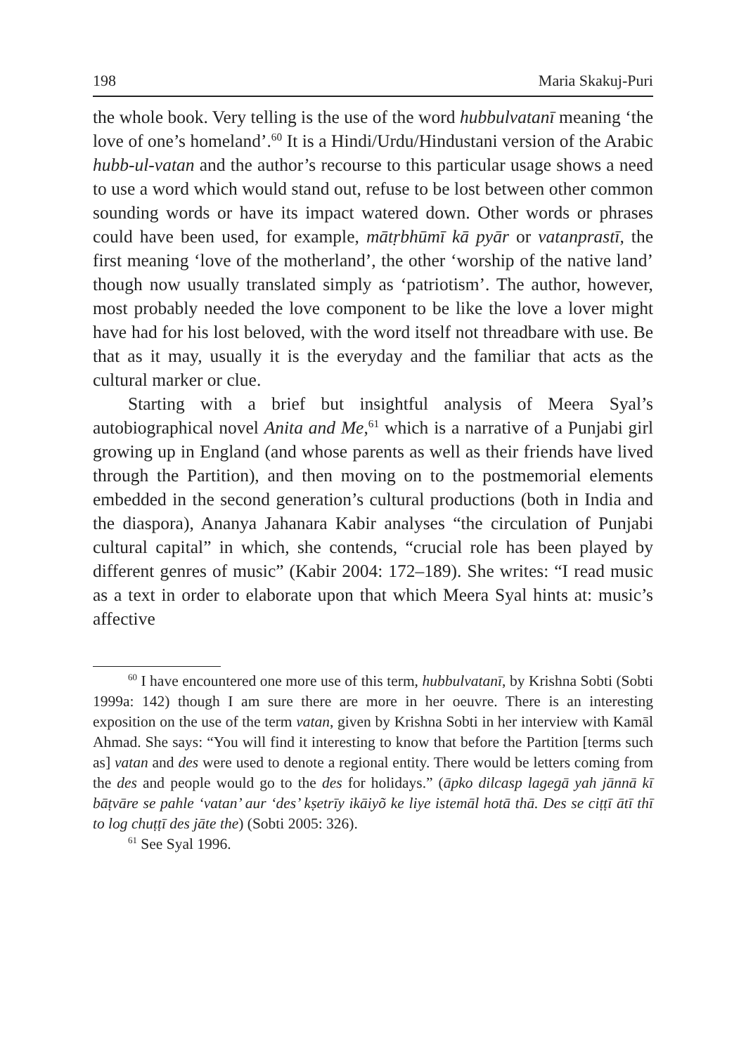198 Maria Skakuj-Puri
the whole book. Very telling is the use of the word hubbulvatanī meaning ‘the love of one’s homeland’.<sup>60</sup> It is a Hindi/Urdu/Hindustani version of the Arabic hubb-ul-vatan and the author’s recourse to this particular usage shows a need to use a word which would stand out, refuse to be lost between other common sounding words or have its impact watered down. Other words or phrases could have been used, for example, mātṛbhūmī kā pyār or vatanprastī, the first meaning ‘love of the motherland’, the other ‘worship of the native land’ though now usually translated simply as ‘patriotism’. The author, however, most probably needed the love component to be like the love a lover might have had for his lost beloved, with the word itself not threadbare with use. Be that as it may, usually it is the everyday and the familiar that acts as the cultural marker or clue.
Starting with a brief but insightful analysis of Meera Syal’s autobiographical novel Anita and Me,<sup>61</sup> which is a narrative of a Punjabi girl growing up in England (and whose parents as well as their friends have lived through the Partition), and then moving on to the postmemorial elements embedded in the second generation’s cultural productions (both in India and the diaspora), Ananya Jahanara Kabir analyses “the circulation of Punjabi cultural capital” in which, she contends, “crucial role has been played by different genres of music” (Kabir 2004: 172–189). She writes: “I read music as a text in order to elaborate upon that which Meera Syal hints at: music’s affective
<sup>60</sup> I have encountered one more use of this term, hubbulvatanī, by Krishna Sobti (Sobti 1999a: 142) though I am sure there are more in her oeuvre. There is an interesting exposition on the use of the term vatan, given by Krishna Sobti in her interview with Kamāl Ahmad. She says: “You will find it interesting to know that before the Partition [terms such as] vatan and des were used to denote a regional entity. There would be letters coming from the des and people would go to the des for holidays.” (āpko dilcasp lagegā yah jānnā kī bāṭvāre se pahle ‘vatan’ aur ‘des’ kṣetrīy ikāiyõ ke liye istemāl hotā thā. Des se ciṭṭī ātī thī to log chuṭṭī des jāte the) (Sobti 2005: 326).
<sup>61</sup> See Syal 1996.